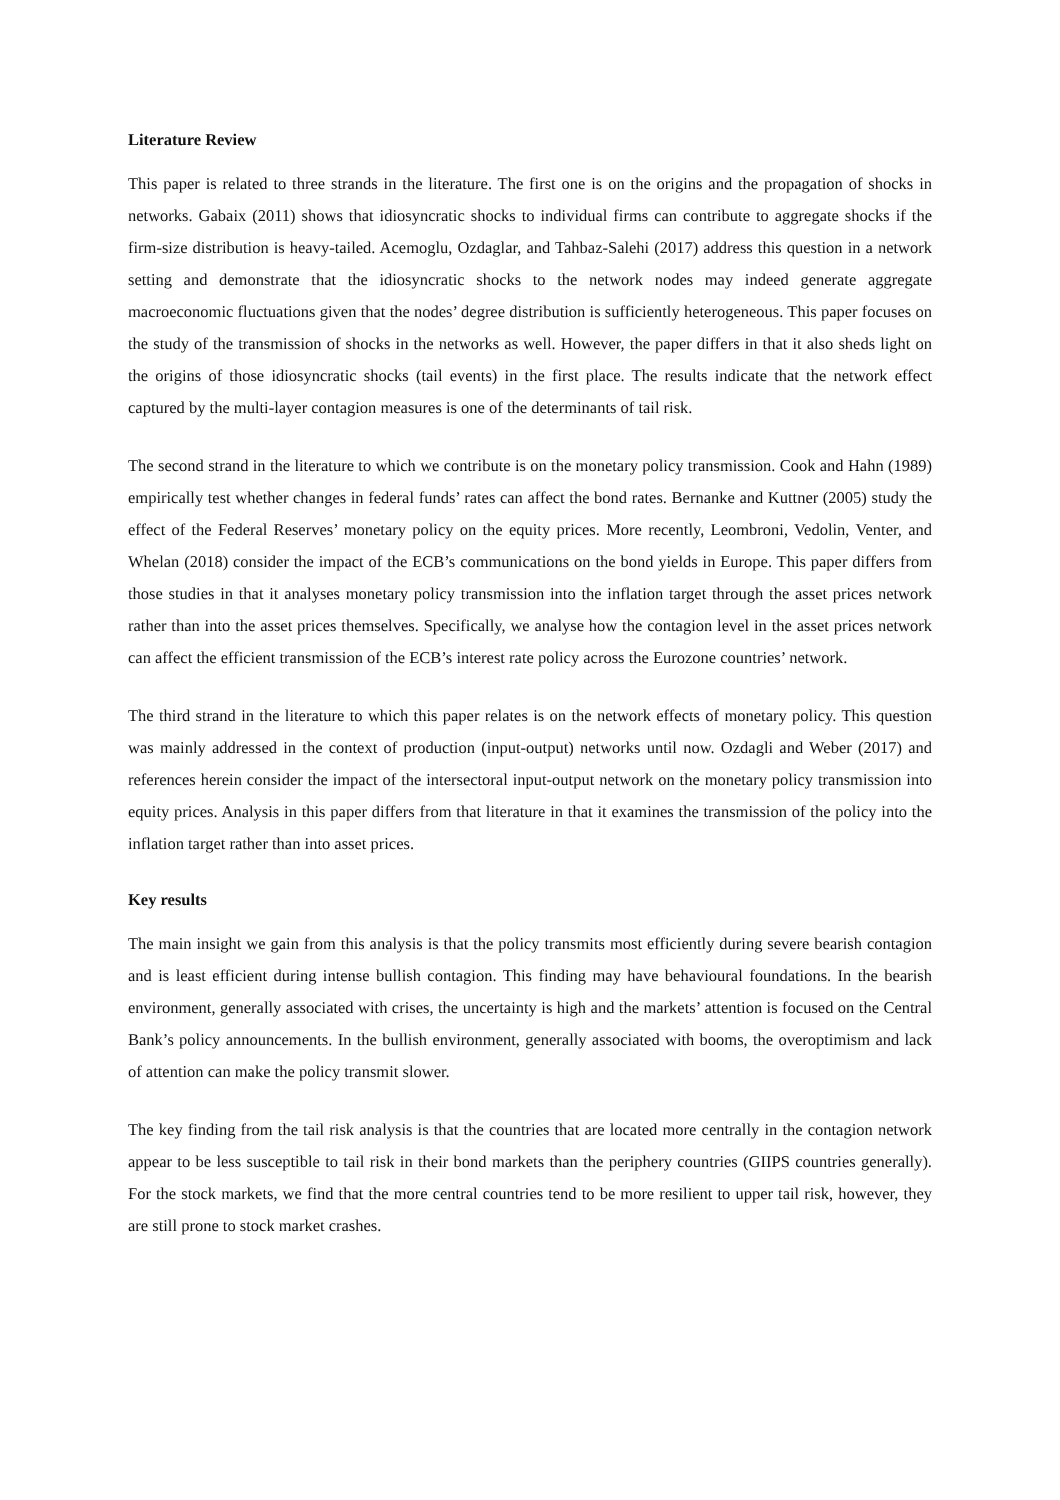Literature Review
This paper is related to three strands in the literature. The first one is on the origins and the propagation of shocks in networks. Gabaix (2011) shows that idiosyncratic shocks to individual firms can contribute to aggregate shocks if the firm-size distribution is heavy-tailed. Acemoglu, Ozdaglar, and Tahbaz-Salehi (2017) address this question in a network setting and demonstrate that the idiosyncratic shocks to the network nodes may indeed generate aggregate macroeconomic fluctuations given that the nodes’ degree distribution is sufficiently heterogeneous. This paper focuses on the study of the transmission of shocks in the networks as well. However, the paper differs in that it also sheds light on the origins of those idiosyncratic shocks (tail events) in the first place. The results indicate that the network effect captured by the multi-layer contagion measures is one of the determinants of tail risk.
The second strand in the literature to which we contribute is on the monetary policy transmission. Cook and Hahn (1989) empirically test whether changes in federal funds’ rates can affect the bond rates. Bernanke and Kuttner (2005) study the effect of the Federal Reserves’ monetary policy on the equity prices. More recently, Leombroni, Vedolin, Venter, and Whelan (2018) consider the impact of the ECB’s communications on the bond yields in Europe. This paper differs from those studies in that it analyses monetary policy transmission into the inflation target through the asset prices network rather than into the asset prices themselves. Specifically, we analyse how the contagion level in the asset prices network can affect the efficient transmission of the ECB’s interest rate policy across the Eurozone countries’ network.
The third strand in the literature to which this paper relates is on the network effects of monetary policy. This question was mainly addressed in the context of production (input-output) networks until now. Ozdagli and Weber (2017) and references herein consider the impact of the intersectoral input-output network on the monetary policy transmission into equity prices. Analysis in this paper differs from that literature in that it examines the transmission of the policy into the inflation target rather than into asset prices.
Key results
The main insight we gain from this analysis is that the policy transmits most efficiently during severe bearish contagion and is least efficient during intense bullish contagion. This finding may have behavioural foundations. In the bearish environment, generally associated with crises, the uncertainty is high and the markets’ attention is focused on the Central Bank’s policy announcements. In the bullish environment, generally associated with booms, the overoptimism and lack of attention can make the policy transmit slower.
The key finding from the tail risk analysis is that the countries that are located more centrally in the contagion network appear to be less susceptible to tail risk in their bond markets than the periphery countries (GIIPS countries generally). For the stock markets, we find that the more central countries tend to be more resilient to upper tail risk, however, they are still prone to stock market crashes.